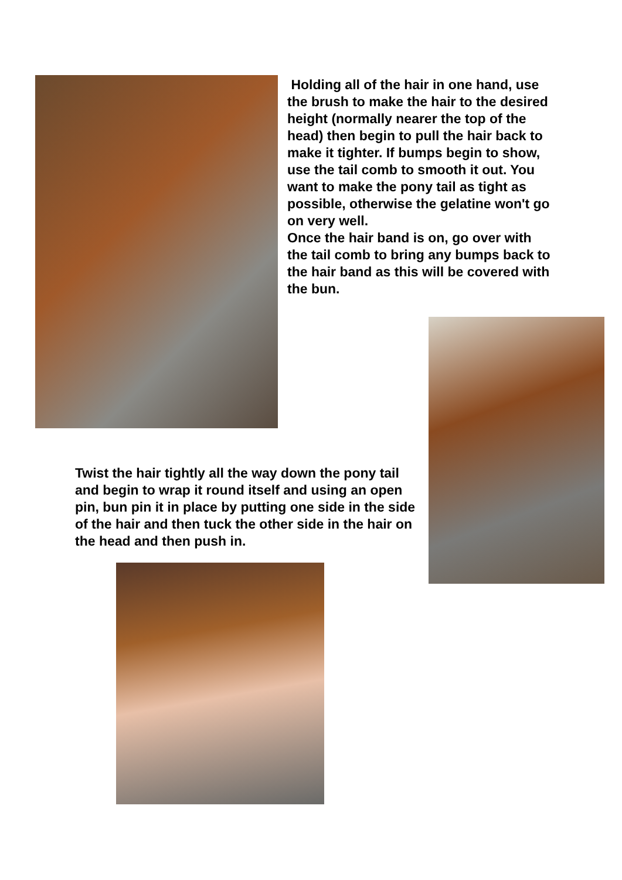Holding all of the hair in one hand, use the brush to make the hair to the desired height (normally nearer the top of the head) then begin to pull the hair back to make it tighter. If bumps begin to show, use the tail comb to smooth it out. You want to make the pony tail as tight as possible, otherwise the gelatine won't go on very well.
Once the hair band is on, go over with the tail comb to bring any bumps back to the hair band as this will be covered with the bun.
Twist the hair tightly all the way down the pony tail and begin to wrap it round itself and using an open pin, bun pin it in place by putting one side in the side of the hair and then tuck the other side in the hair on the head and then push in.